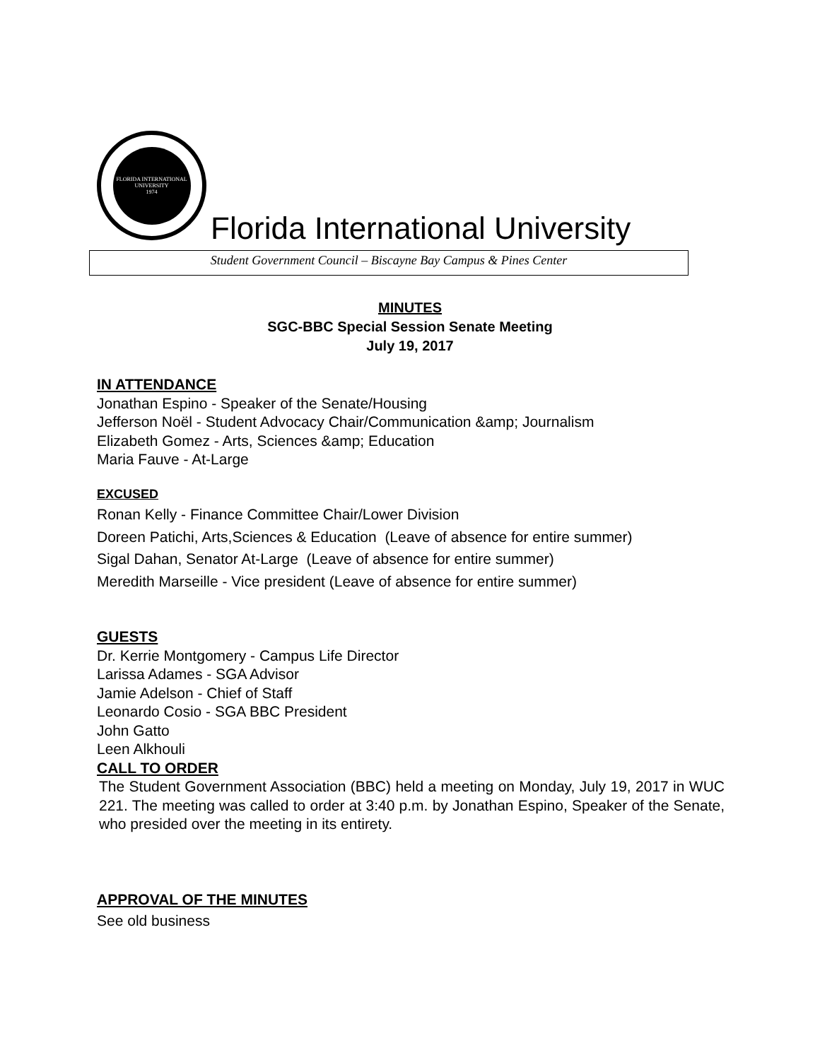FLORIDA INTERNATIONAL UNIVERSITY
1974
Florida International University
Student Government Council – Biscayne Bay Campus & Pines Center
MINUTES
SGC-BBC Special Session Senate Meeting
July 19, 2017
IN ATTENDANCE
Jonathan Espino - Speaker of the Senate/Housing
Jefferson Noël - Student Advocacy Chair/Communication &amp; Journalism
Elizabeth Gomez - Arts, Sciences &amp; Education
Maria Fauve - At-Large
EXCUSED
Ronan Kelly - Finance Committee Chair/Lower Division
Doreen Patichi, Arts,Sciences & Education (Leave of absence for entire summer)
Sigal Dahan, Senator At-Large (Leave of absence for entire summer)
Meredith Marseille - Vice president (Leave of absence for entire summer)
GUESTS
Dr. Kerrie Montgomery - Campus Life Director
Larissa Adames - SGA Advisor
Jamie Adelson - Chief of Staff
Leonardo Cosio - SGA BBC President
John Gatto
Leen Alkhouli
CALL TO ORDER
The Student Government Association (BBC) held a meeting on Monday, July 19, 2017 in WUC 221. The meeting was called to order at 3:40 p.m. by Jonathan Espino, Speaker of the Senate, who presided over the meeting in its entirety.
APPROVAL OF THE MINUTES
See old business